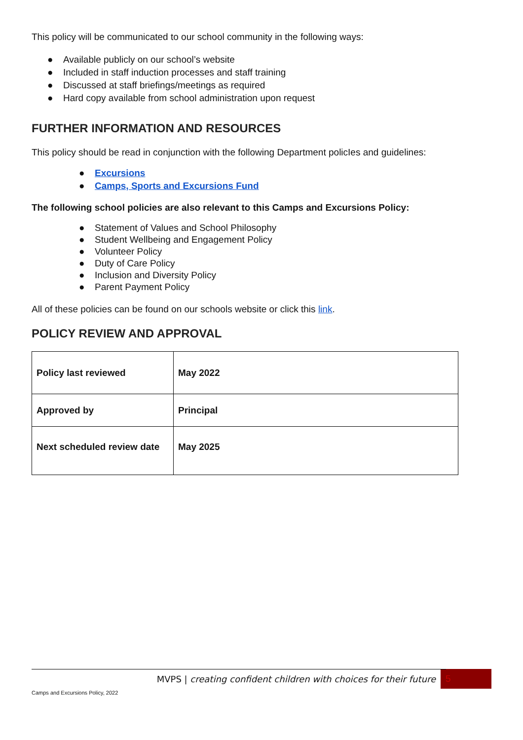This policy will be communicated to our school community in the following ways:
● Available publicly on our school’s website
● Included in staff induction processes and staff training
● Discussed at staff briefings/meetings as required
● Hard copy available from school administration upon request
FURTHER INFORMATION AND RESOURCES
This policy should be read in conjunction with the following Department policIes and guidelines:
● Excursions
● Camps, Sports and Excursions Fund
The following school policies are also relevant to this Camps and Excursions Policy:
● Statement of Values and School Philosophy
● Student Wellbeing and Engagement Policy
● Volunteer Policy
● Duty of Care Policy
● Inclusion and Diversity Policy
● Parent Payment Policy
All of these policies can be found on our schools website or click this link.
POLICY REVIEW AND APPROVAL
| Policy last reviewed | May 2022 |
| Approved by | Principal |
| Next scheduled review date | May 2025 |
MVPS | creating confident children with choices for their future 5
Camps and Excursions Policy, 2022